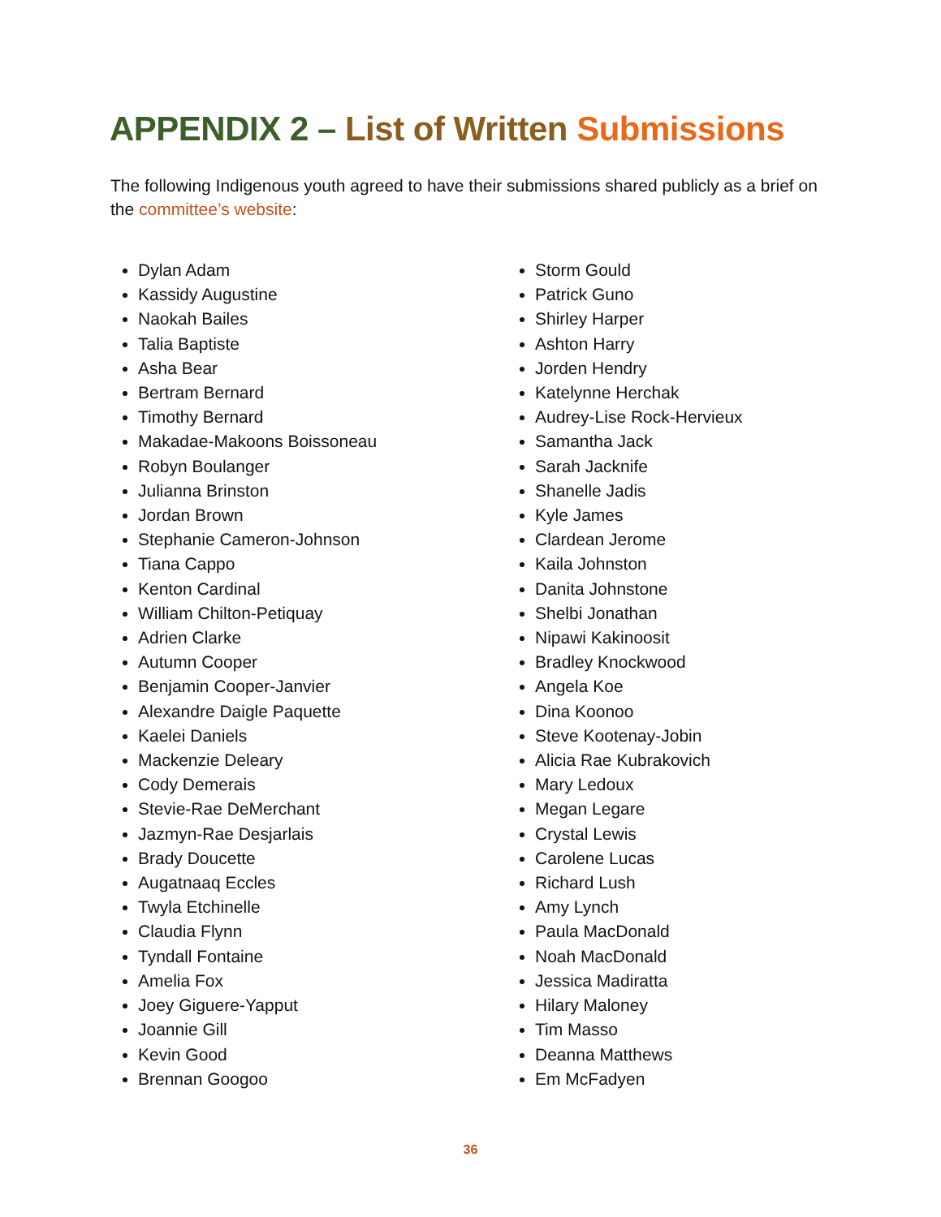APPENDIX 2 – List of Written Submissions
The following Indigenous youth agreed to have their submissions shared publicly as a brief on the committee’s website:
Dylan Adam
Kassidy Augustine
Naokah Bailes
Talia Baptiste
Asha Bear
Bertram Bernard
Timothy Bernard
Makadae-Makoons Boissoneau
Robyn Boulanger
Julianna Brinston
Jordan Brown
Stephanie Cameron-Johnson
Tiana Cappo
Kenton Cardinal
William Chilton-Petiquay
Adrien Clarke
Autumn Cooper
Benjamin Cooper-Janvier
Alexandre Daigle Paquette
Kaelei Daniels
Mackenzie Deleary
Cody Demerais
Stevie-Rae DeMerchant
Jazmyn-Rae Desjarlais
Brady Doucette
Augatnaaq Eccles
Twyla Etchinelle
Claudia Flynn
Tyndall Fontaine
Amelia Fox
Joey Giguere-Yapput
Joannie Gill
Kevin Good
Brennan Googoo
Storm Gould
Patrick Guno
Shirley Harper
Ashton Harry
Jorden Hendry
Katelynne Herchak
Audrey-Lise Rock-Hervieux
Samantha Jack
Sarah Jacknife
Shanelle Jadis
Kyle James
Clardean Jerome
Kaila Johnston
Danita Johnstone
Shelbi Jonathan
Nipawi Kakinoosit
Bradley Knockwood
Angela Koe
Dina Koonoo
Steve Kootenay-Jobin
Alicia Rae Kubrakovich
Mary Ledoux
Megan Legare
Crystal Lewis
Carolene Lucas
Richard Lush
Amy Lynch
Paula MacDonald
Noah MacDonald
Jessica Madiratta
Hilary Maloney
Tim Masso
Deanna Matthews
Em McFadyen
36